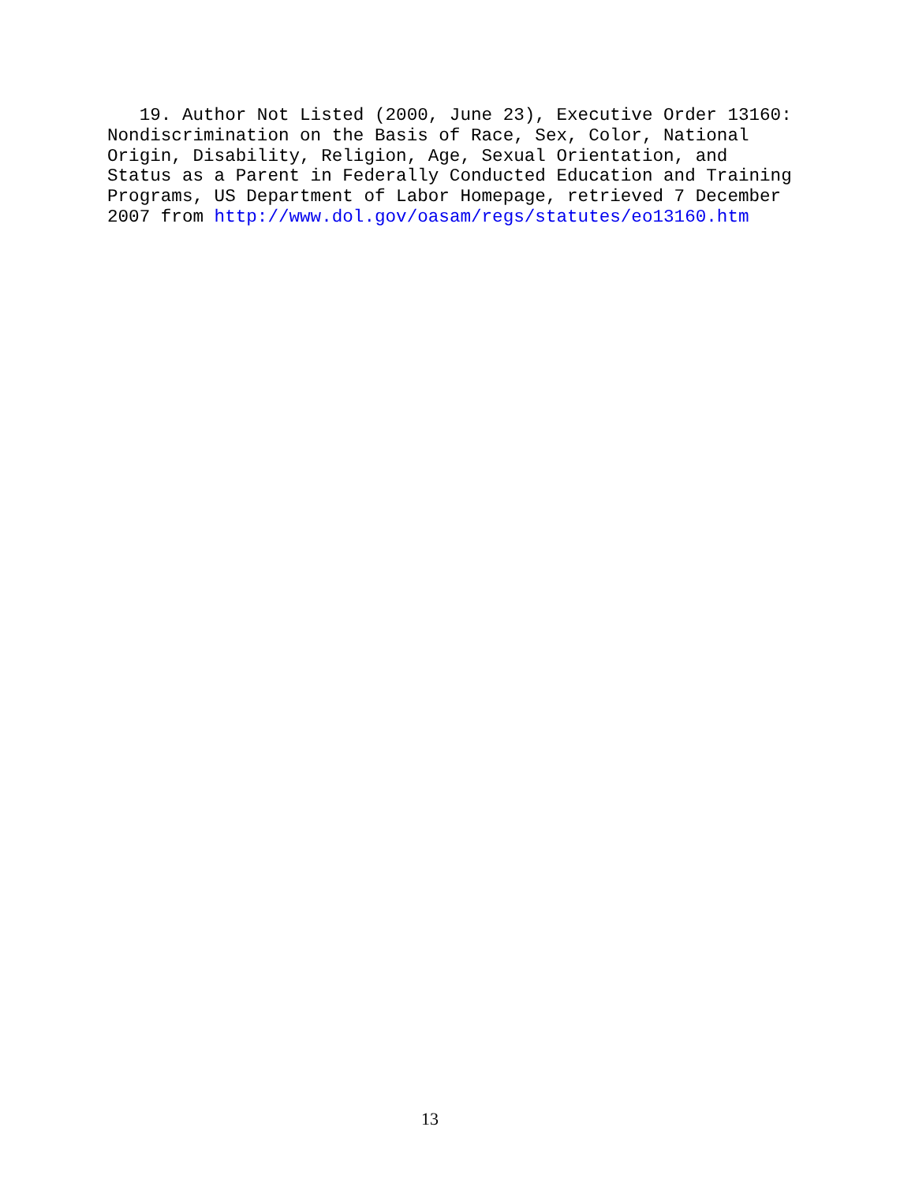19. Author Not Listed (2000, June 23), Executive Order 13160: Nondiscrimination on the Basis of Race, Sex, Color, National Origin, Disability, Religion, Age, Sexual Orientation, and Status as a Parent in Federally Conducted Education and Training Programs, US Department of Labor Homepage, retrieved 7 December 2007 from http://www.dol.gov/oasam/regs/statutes/eo13160.htm
13